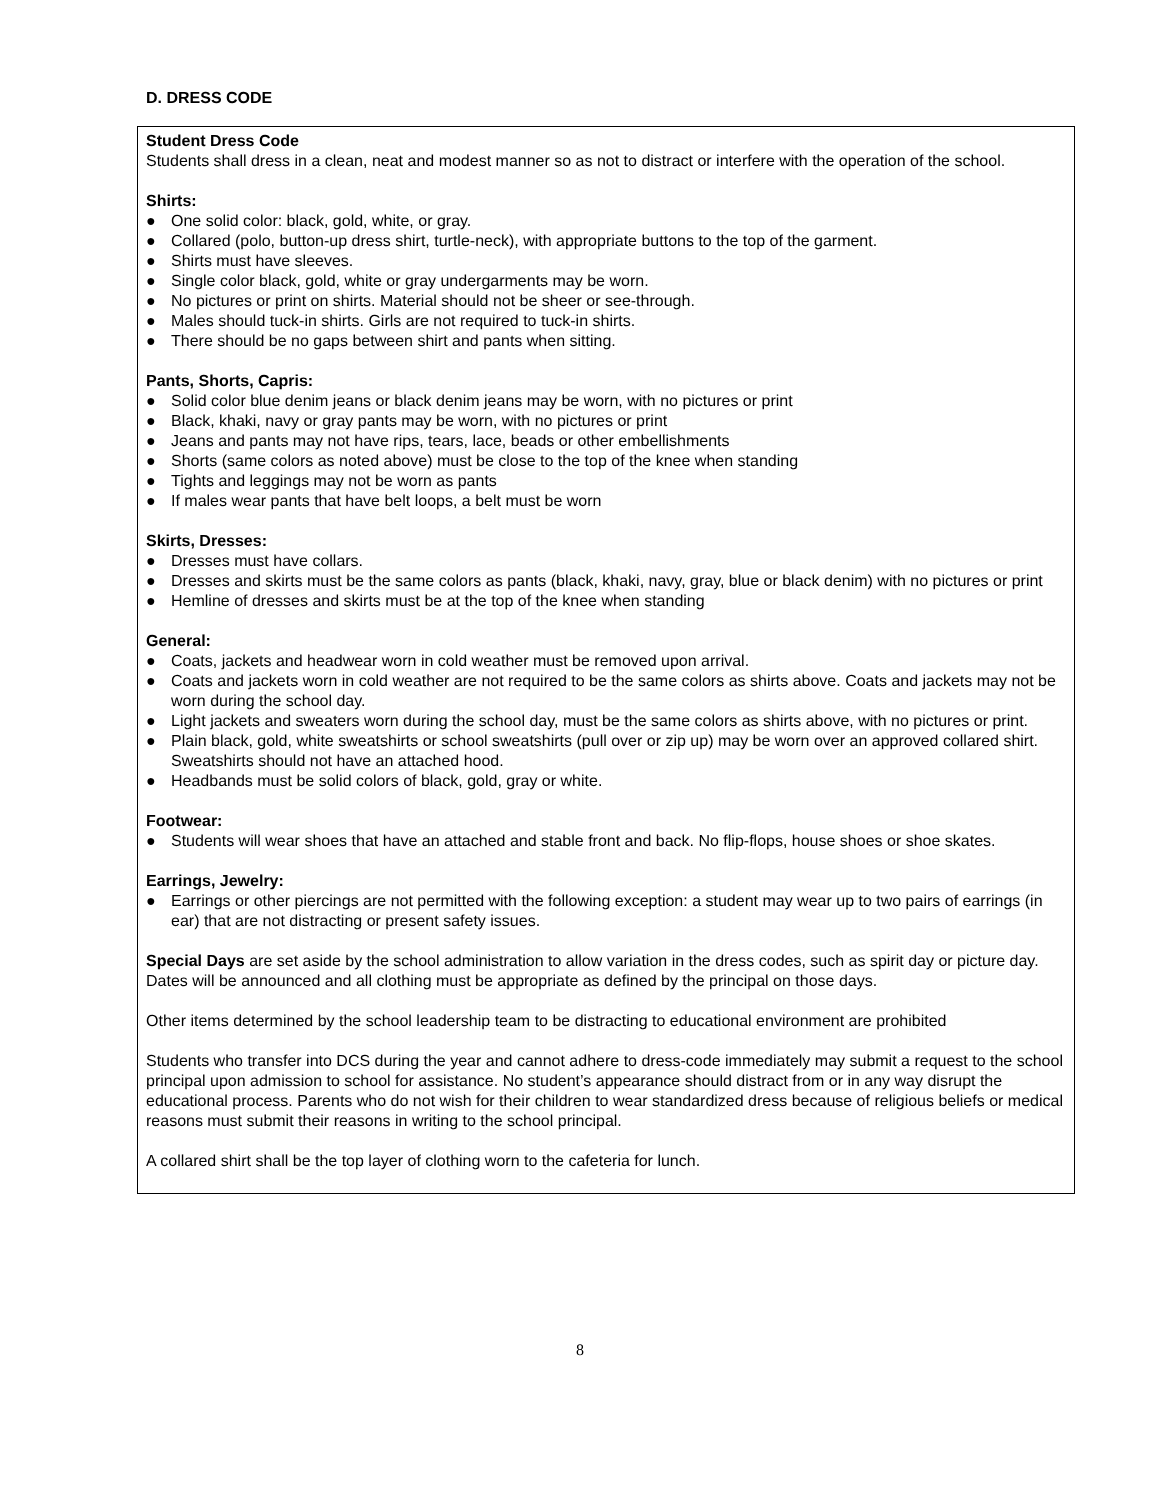D. DRESS CODE
Student Dress Code
Students shall dress in a clean, neat and modest manner so as not to distract or interfere with the operation of the school.
Shirts:
● One solid color: black, gold, white, or gray.
● Collared (polo, button-up dress shirt, turtle-neck), with appropriate buttons to the top of the garment.
● Shirts must have sleeves.
● Single color black, gold, white or gray undergarments may be worn.
● No pictures or print on shirts. Material should not be sheer or see-through.
● Males should tuck-in shirts. Girls are not required to tuck-in shirts.
● There should be no gaps between shirt and pants when sitting.
Pants, Shorts, Capris:
● Solid color blue denim jeans or black denim jeans may be worn, with no pictures or print
● Black, khaki, navy or gray pants may be worn, with no pictures or print
● Jeans and pants may not have rips, tears, lace, beads or other embellishments
● Shorts (same colors as noted above) must be close to the top of the knee when standing
● Tights and leggings may not be worn as pants
● If males wear pants that have belt loops, a belt must be worn
Skirts, Dresses:
● Dresses must have collars.
● Dresses and skirts must be the same colors as pants (black, khaki, navy, gray, blue or black denim) with no pictures or print
● Hemline of dresses and skirts must be at the top of the knee when standing
General:
● Coats, jackets and headwear worn in cold weather must be removed upon arrival.
● Coats and jackets worn in cold weather are not required to be the same colors as shirts above. Coats and jackets may not be worn during the school day.
● Light jackets and sweaters worn during the school day, must be the same colors as shirts above, with no pictures or print.
● Plain black, gold, white sweatshirts or school sweatshirts (pull over or zip up) may be worn over an approved collared shirt. Sweatshirts should not have an attached hood.
● Headbands must be solid colors of black, gold, gray or white.
Footwear:
● Students will wear shoes that have an attached and stable front and back. No flip-flops, house shoes or shoe skates.
Earrings, Jewelry:
● Earrings or other piercings are not permitted with the following exception: a student may wear up to two pairs of earrings (in ear) that are not distracting or present safety issues.
Special Days are set aside by the school administration to allow variation in the dress codes, such as spirit day or picture day. Dates will be announced and all clothing must be appropriate as defined by the principal on those days.
Other items determined by the school leadership team to be distracting to educational environment are prohibited
Students who transfer into DCS during the year and cannot adhere to dress-code immediately may submit a request to the school principal upon admission to school for assistance. No student’s appearance should distract from or in any way disrupt the educational process. Parents who do not wish for their children to wear standardized dress because of religious beliefs or medical reasons must submit their reasons in writing to the school principal.
A collared shirt shall be the top layer of clothing worn to the cafeteria for lunch.
8